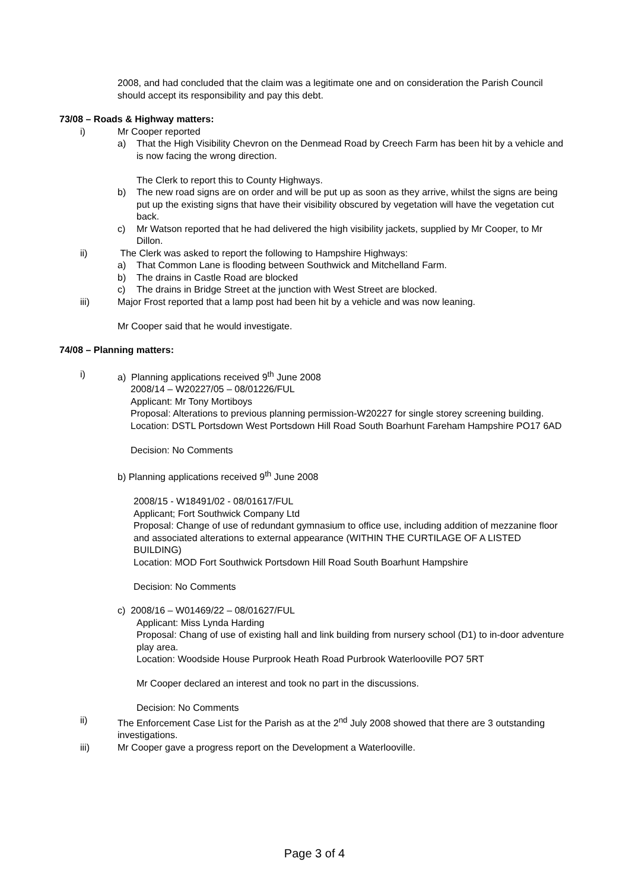2008, and had concluded that the claim was a legitimate one and on consideration the Parish Council should accept its responsibility and pay this debt.
73/08 – Roads & Highway matters:
i) Mr Cooper reported
a) That the High Visibility Chevron on the Denmead Road by Creech Farm has been hit by a vehicle and is now facing the wrong direction.
The Clerk to report this to County Highways.
b) The new road signs are on order and will be put up as soon as they arrive, whilst the signs are being put up the existing signs that have their visibility obscured by vegetation will have the vegetation cut back.
c) Mr Watson reported that he had delivered the high visibility jackets, supplied by Mr Cooper, to Mr Dillon.
ii) The Clerk was asked to report the following to Hampshire Highways:
a) That Common Lane is flooding between Southwick and Mitchelland Farm.
b) The drains in Castle Road are blocked
c) The drains in Bridge Street at the junction with West Street are blocked.
iii) Major Frost reported that a lamp post had been hit by a vehicle and was now leaning.
Mr Cooper said that he would investigate.
74/08 – Planning matters:
i) a) Planning applications received 9<sup>th</sup> June 2008
2008/14 – W20227/05 – 08/01226/FUL
Applicant: Mr Tony Mortiboys
Proposal: Alterations to previous planning permission-W20227 for single storey screening building.
Location: DSTL Portsdown West Portsdown Hill Road South Boarhunt Fareham Hampshire PO17 6AD
Decision: No Comments
b) Planning applications received 9<sup>th</sup> June 2008
2008/15 - W18491/02 - 08/01617/FUL
Applicant; Fort Southwick Company Ltd
Proposal: Change of use of redundant gymnasium to office use, including addition of mezzanine floor and associated alterations to external appearance (WITHIN THE CURTILAGE OF A LISTED BUILDING)
Location: MOD Fort Southwick Portsdown Hill Road South Boarhunt Hampshire
Decision: No Comments
c) 2008/16 – W01469/22 – 08/01627/FUL
Applicant: Miss Lynda Harding
Proposal: Chang of use of existing hall and link building from nursery school (D1) to in-door adventure play area.
Location: Woodside House Purprook Heath Road Purbrook Waterlooville PO7 5RT
Mr Cooper declared an interest and took no part in the discussions.
Decision: No Comments
ii) The Enforcement Case List for the Parish as at the 2<sup>nd</sup> July 2008 showed that there are 3 outstanding investigations.
iii) Mr Cooper gave a progress report on the Development a Waterlooville.
Page 3 of 4